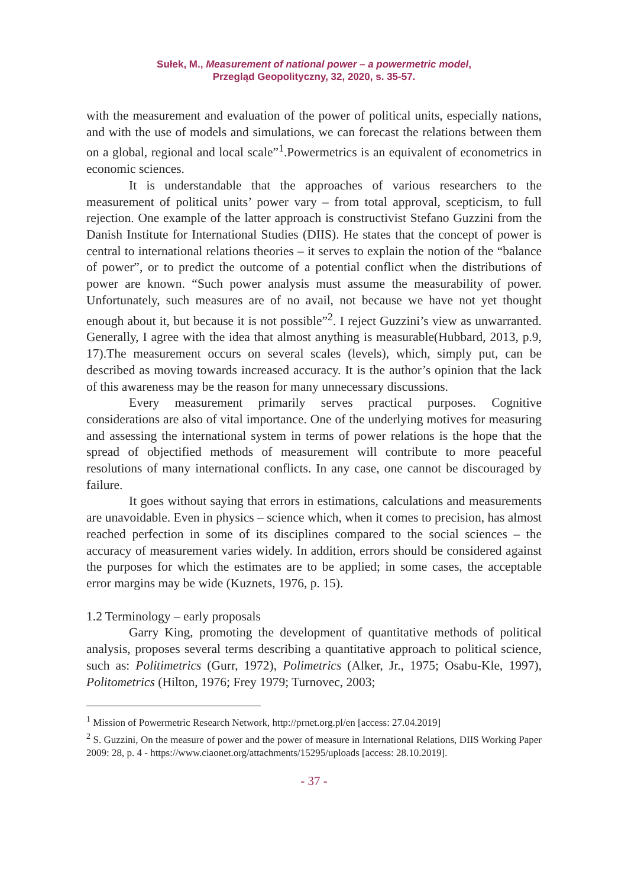Sułek, M., Measurement of national power – a powermetric model,
Przegląd Geopolityczny, 32, 2020, s. 35-57.
with the measurement and evaluation of the power of political units, especially nations, and with the use of models and simulations, we can forecast the relations between them on a global, regional and local scale”<sup>1</sup>.Powermetrics is an equivalent of econometrics in economic sciences.
It is understandable that the approaches of various researchers to the measurement of political units’ power vary – from total approval, scepticism, to full rejection. One example of the latter approach is constructivist Stefano Guzzini from the Danish Institute for International Studies (DIIS). He states that the concept of power is central to international relations theories – it serves to explain the notion of the “balance of power”, or to predict the outcome of a potential conflict when the distributions of power are known. “Such power analysis must assume the measurability of power. Unfortunately, such measures are of no avail, not because we have not yet thought enough about it, but because it is not possible”<sup>2</sup>. I reject Guzzini’s view as unwarranted. Generally, I agree with the idea that almost anything is measurable(Hubbard, 2013, p.9, 17).The measurement occurs on several scales (levels), which, simply put, can be described as moving towards increased accuracy. It is the author’s opinion that the lack of this awareness may be the reason for many unnecessary discussions.
Every measurement primarily serves practical purposes. Cognitive considerations are also of vital importance. One of the underlying motives for measuring and assessing the international system in terms of power relations is the hope that the spread of objectified methods of measurement will contribute to more peaceful resolutions of many international conflicts. In any case, one cannot be discouraged by failure.
It goes without saying that errors in estimations, calculations and measurements are unavoidable. Even in physics – science which, when it comes to precision, has almost reached perfection in some of its disciplines compared to the social sciences – the accuracy of measurement varies widely. In addition, errors should be considered against the purposes for which the estimates are to be applied; in some cases, the acceptable error margins may be wide (Kuznets, 1976, p. 15).
1.2 Terminology – early proposals
Garry King, promoting the development of quantitative methods of political analysis, proposes several terms describing a quantitative approach to political science, such as: Politimetrics (Gurr, 1972), Polimetrics (Alker, Jr., 1975; Osabu-Kle, 1997), Politometrics (Hilton, 1976; Frey 1979; Turnovec, 2003;
<sup>1</sup> Mission of Powermetric Research Network, http://prnet.org.pl/en [access: 27.04.2019]
<sup>2</sup> S. Guzzini, On the measure of power and the power of measure in International Relations, DIIS Working Paper 2009: 28, p. 4 - https://www.ciaonet.org/attachments/15295/uploads [access: 28.10.2019].
- 37 -